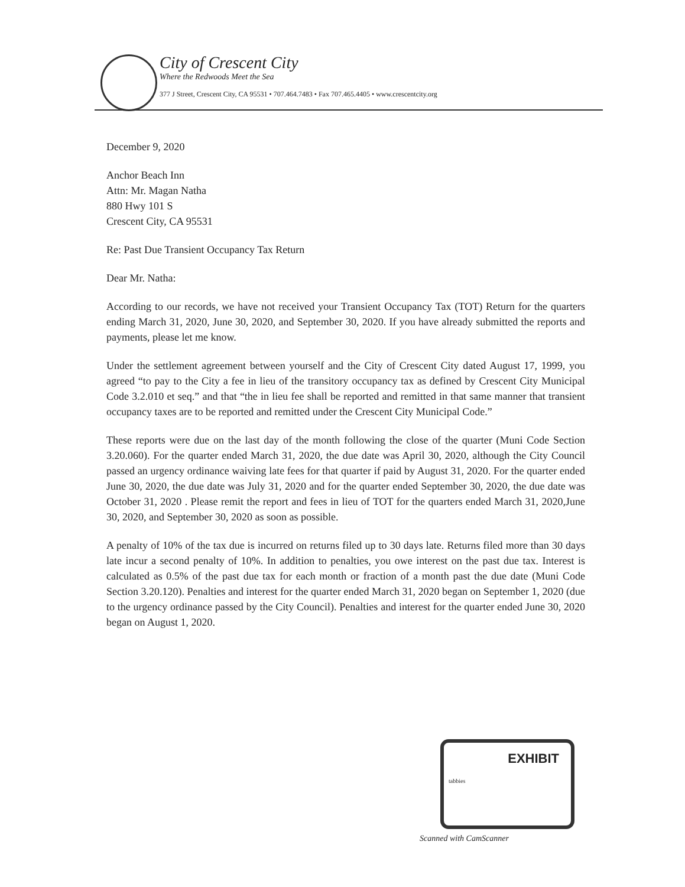City of Crescent City
Where the Redwoods Meet the Sea
377 J Street, Crescent City, CA 95531 • 707.464.7483 • Fax 707.465.4405 • www.crescentcity.org
December 9, 2020
Anchor Beach Inn
Attn: Mr. Magan Natha
880 Hwy 101 S
Crescent City, CA 95531
Re: Past Due Transient Occupancy Tax Return
Dear Mr. Natha:
According to our records, we have not received your Transient Occupancy Tax (TOT) Return for the quarters ending March 31, 2020, June 30, 2020, and September 30, 2020. If you have already submitted the reports and payments, please let me know.
Under the settlement agreement between yourself and the City of Crescent City dated August 17, 1999, you agreed “to pay to the City a fee in lieu of the transitory occupancy tax as defined by Crescent City Municipal Code 3.2.010 et seq.” and that “the in lieu fee shall be reported and remitted in that same manner that transient occupancy taxes are to be reported and remitted under the Crescent City Municipal Code.”
These reports were due on the last day of the month following the close of the quarter (Muni Code Section 3.20.060). For the quarter ended March 31, 2020, the due date was April 30, 2020, although the City Council passed an urgency ordinance waiving late fees for that quarter if paid by August 31, 2020. For the quarter ended June 30, 2020, the due date was July 31, 2020 and for the quarter ended September 30, 2020, the due date was October 31, 2020 . Please remit the report and fees in lieu of TOT for the quarters ended March 31, 2020,June 30, 2020, and September 30, 2020 as soon as possible.
A penalty of 10% of the tax due is incurred on returns filed up to 30 days late. Returns filed more than 30 days late incur a second penalty of 10%. In addition to penalties, you owe interest on the past due tax. Interest is calculated as 0.5% of the past due tax for each month or fraction of a month past the due date (Muni Code Section 3.20.120). Penalties and interest for the quarter ended March 31, 2020 began on September 1, 2020 (due to the urgency ordinance passed by the City Council). Penalties and interest for the quarter ended June 30, 2020 began on August 1, 2020.
EXHIBIT
tabbies
Scanned with CamScanner